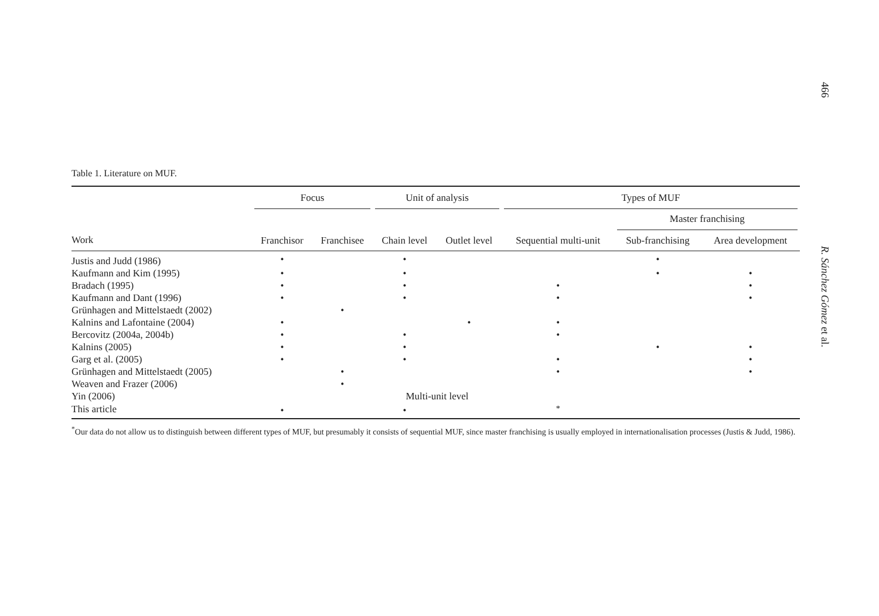466
R. Sánchez Gómez et al.
Table 1. Literature on MUF.
| | Focus | | Unit of analysis | | Types of MUF | | |
| --- | --- | --- | --- | --- | --- | --- | --- |
| | | | | | | Master franchising | |
| Work | Franchisor | Franchisee | Chain level | Outlet level | Sequential multi-unit | Sub-franchising | Area development |
| Justis and Judd (1986) | • | | • | | | • | |
| Kaufmann and Kim (1995) | • | | • | | | • | • |
| Bradach (1995) | • | | • | | • | | • |
| Kaufmann and Dant (1996) | • | | • | | • | | • |
| Grünhagen and Mittelstaedt (2002) | | • | | | | | |
| Kalnins and Lafontaine (2004) | • | | | • | • | | |
| Bercovitz (2004a, 2004b) | • | | • | | • | | |
| Kalnins (2005) | • | | • | | | • | • |
| Garg et al. (2005) | • | | • | | • | | • |
| Grünhagen and Mittelstaedt (2005) | | • | | | • | | • |
| Weaven and Frazer (2006) | | • | | | | | |
| Yin (2006) | | | Multi-unit level | | | | |
| This article | • | | • | | <sup>*</sup> | | |
<sup>*</sup> Our data do not allow us to distinguish between different types of MUF, but presumably it consists of sequential MUF, since master franchising is usually employed in internationalisation processes (Justis & Judd, 1986).